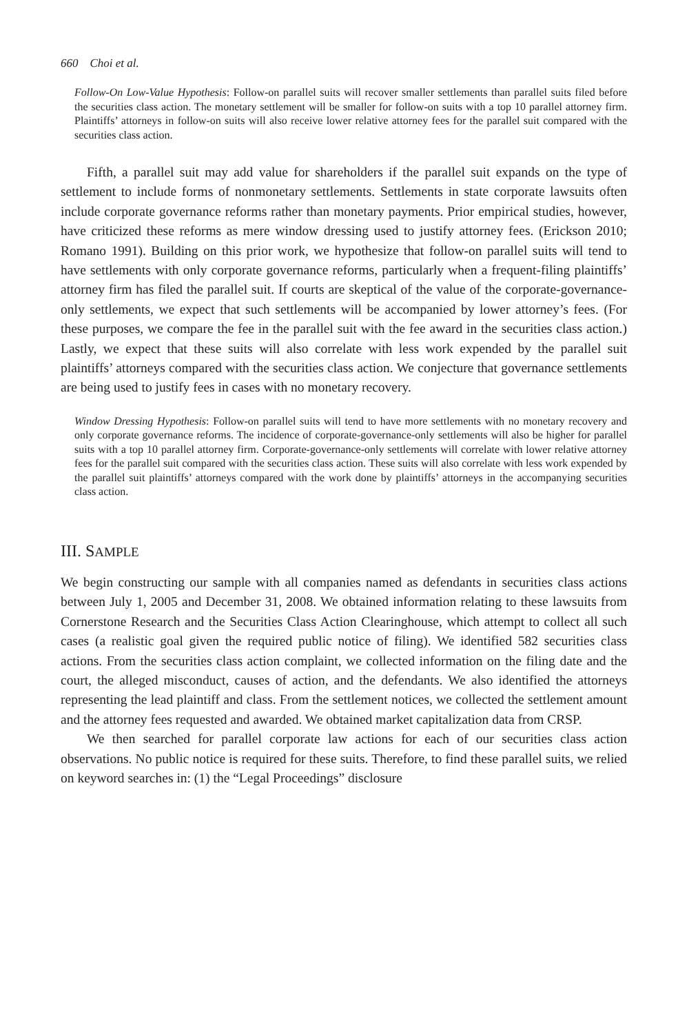660 Choi et al.
Follow-On Low-Value Hypothesis: Follow-on parallel suits will recover smaller settlements than parallel suits filed before the securities class action. The monetary settlement will be smaller for follow-on suits with a top 10 parallel attorney firm. Plaintiffs’ attorneys in follow-on suits will also receive lower relative attorney fees for the parallel suit compared with the securities class action.
Fifth, a parallel suit may add value for shareholders if the parallel suit expands on the type of settlement to include forms of nonmonetary settlements. Settlements in state corporate lawsuits often include corporate governance reforms rather than monetary payments. Prior empirical studies, however, have criticized these reforms as mere window dressing used to justify attorney fees. (Erickson 2010; Romano 1991). Building on this prior work, we hypothesize that follow-on parallel suits will tend to have settlements with only corporate governance reforms, particularly when a frequent-filing plaintiffs’ attorney firm has filed the parallel suit. If courts are skeptical of the value of the corporate-governance-only settlements, we expect that such settlements will be accompanied by lower attorney’s fees. (For these purposes, we compare the fee in the parallel suit with the fee award in the securities class action.) Lastly, we expect that these suits will also correlate with less work expended by the parallel suit plaintiffs’ attorneys compared with the securities class action. We conjecture that governance settlements are being used to justify fees in cases with no monetary recovery.
Window Dressing Hypothesis: Follow-on parallel suits will tend to have more settlements with no monetary recovery and only corporate governance reforms. The incidence of corporate-governance-only settlements will also be higher for parallel suits with a top 10 parallel attorney firm. Corporate-governance-only settlements will correlate with lower relative attorney fees for the parallel suit compared with the securities class action. These suits will also correlate with less work expended by the parallel suit plaintiffs’ attorneys compared with the work done by plaintiffs’ attorneys in the accompanying securities class action.
III. SAMPLE
We begin constructing our sample with all companies named as defendants in securities class actions between July 1, 2005 and December 31, 2008. We obtained information relating to these lawsuits from Cornerstone Research and the Securities Class Action Clearinghouse, which attempt to collect all such cases (a realistic goal given the required public notice of filing). We identified 582 securities class actions. From the securities class action complaint, we collected information on the filing date and the court, the alleged misconduct, causes of action, and the defendants. We also identified the attorneys representing the lead plaintiff and class. From the settlement notices, we collected the settlement amount and the attorney fees requested and awarded. We obtained market capitalization data from CRSP.
We then searched for parallel corporate law actions for each of our securities class action observations. No public notice is required for these suits. Therefore, to find these parallel suits, we relied on keyword searches in: (1) the “Legal Proceedings” disclosure